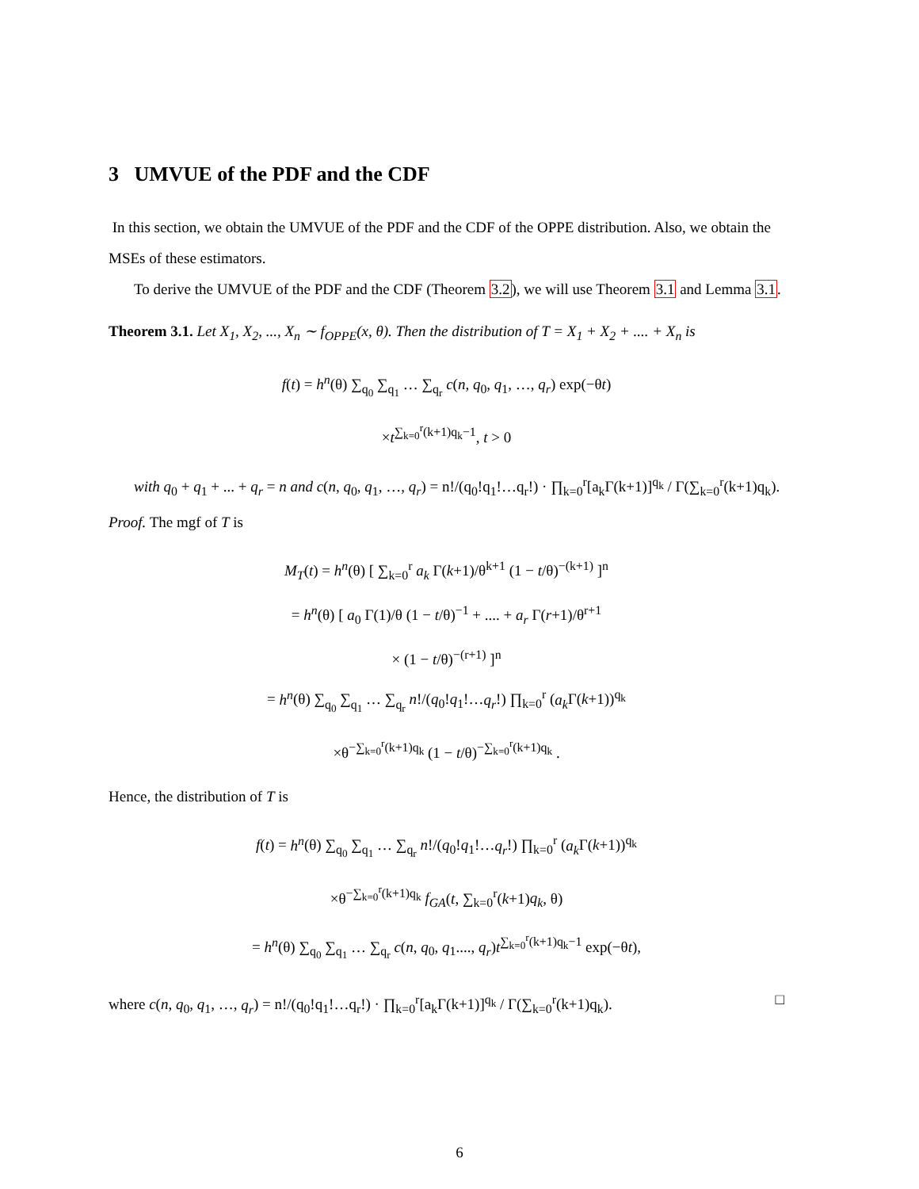3 UMVUE of the PDF and the CDF
In this section, we obtain the UMVUE of the PDF and the CDF of the OPPE distribution. Also, we obtain the MSEs of these estimators.
To derive the UMVUE of the PDF and the CDF (Theorem 3.2), we will use Theorem 3.1 and Lemma 3.1.
Theorem 3.1. Let X<sub>1</sub>, X<sub>2</sub>, ..., X<sub>n</sub> ∼ f<sub>OPPE</sub>(x, θ). Then the distribution of T = X<sub>1</sub> + X<sub>2</sub> + .... + X<sub>n</sub> is
f(t) = h<sup>n</sup>(θ) ∑<sub>q<sub>0</sub></sub> ∑<sub>q<sub>1</sub></sub> … ∑<sub>q<sub>r</sub></sub> c(n, q<sub>0</sub>, q<sub>1</sub>, …, q<sub>r</sub>) exp(−θt)
×t<sup>∑<sub>k=0</sub><sup>r</sup>(k+1)q<sub>k</sub>−1</sup>, t > 0
with q<sub>0</sub> + q<sub>1</sub> + ... + q<sub>r</sub> = n and c(n, q<sub>0</sub>, q<sub>1</sub>, …, q<sub>r</sub>) = n!/(q<sub>0</sub>!q<sub>1</sub>!…q<sub>r</sub>!) · ∏<sub>k=0</sub><sup>r</sup>[a<sub>k</sub>Γ(k+1)]<sup>q<sub>k</sub></sup> / Γ(∑<sub>k=0</sub><sup>r</sup>(k+1)q<sub>k</sub>).
Proof. The mgf of T is
M<sub>T</sub>(t) = h<sup>n</sup>(θ) [ ∑<sub>k=0</sub><sup>r</sup> a<sub>k</sub> Γ(k+1)/θ<sup>k+1</sup> (1 − t/θ)<sup>−(k+1)</sup> ]<sup>n</sup>
= h<sup>n</sup>(θ) [ a<sub>0</sub> Γ(1)/θ (1 − t/θ)<sup>−1</sup> + .... + a<sub>r</sub> Γ(r+1)/θ<sup>r+1</sup>
× (1 − t/θ)<sup>−(r+1)</sup> ]<sup>n</sup>
= h<sup>n</sup>(θ) ∑<sub>q<sub>0</sub></sub> ∑<sub>q<sub>1</sub></sub> … ∑<sub>q<sub>r</sub></sub> n!/(q<sub>0</sub>!q<sub>1</sub>!…q<sub>r</sub>!) ∏<sub>k=0</sub><sup>r</sup> (a<sub>k</sub> Γ(k+1))<sup>q<sub>k</sub></sup>
×θ<sup>−∑<sub>k=0</sub><sup>r</sup>(k+1)q<sub>k</sub></sup> (1 − t/θ)<sup>−∑<sub>k=0</sub><sup>r</sup>(k+1)q<sub>k</sub></sup> .
Hence, the distribution of T is
f(t) = h<sup>n</sup>(θ) ∑<sub>q<sub>0</sub></sub> ∑<sub>q<sub>1</sub></sub> … ∑<sub>q<sub>r</sub></sub> n!/(q<sub>0</sub>!q<sub>1</sub>!…q<sub>r</sub>!) ∏<sub>k=0</sub><sup>r</sup> (a<sub>k</sub> Γ(k+1))<sup>q<sub>k</sub></sup>
×θ<sup>−∑<sub>k=0</sub><sup>r</sup>(k+1)q<sub>k</sub></sup> f<sub>GA</sub>(t, ∑<sub>k=0</sub><sup>r</sup>(k+1)q<sub>k</sub>, θ)
= h<sup>n</sup>(θ) ∑<sub>q<sub>0</sub></sub> ∑<sub>q<sub>1</sub></sub> … ∑<sub>q<sub>r</sub></sub> c(n, q<sub>0</sub>, q<sub>1</sub>...., q<sub>r</sub>)t<sup>∑<sub>k=0</sub><sup>r</sup>(k+1)q<sub>k</sub>−1</sup> exp(−θt),
where c(n, q<sub>0</sub>, q<sub>1</sub>, …, q<sub>r</sub>) = n!/(q<sub>0</sub>!q<sub>1</sub>!…q<sub>r</sub>!) · ∏<sub>k=0</sub><sup>r</sup>[a<sub>k</sub>Γ(k+1)]<sup>q<sub>k</sub></sup> / Γ(∑<sub>k=0</sub><sup>r</sup>(k+1)q<sub>k</sub>). □
6